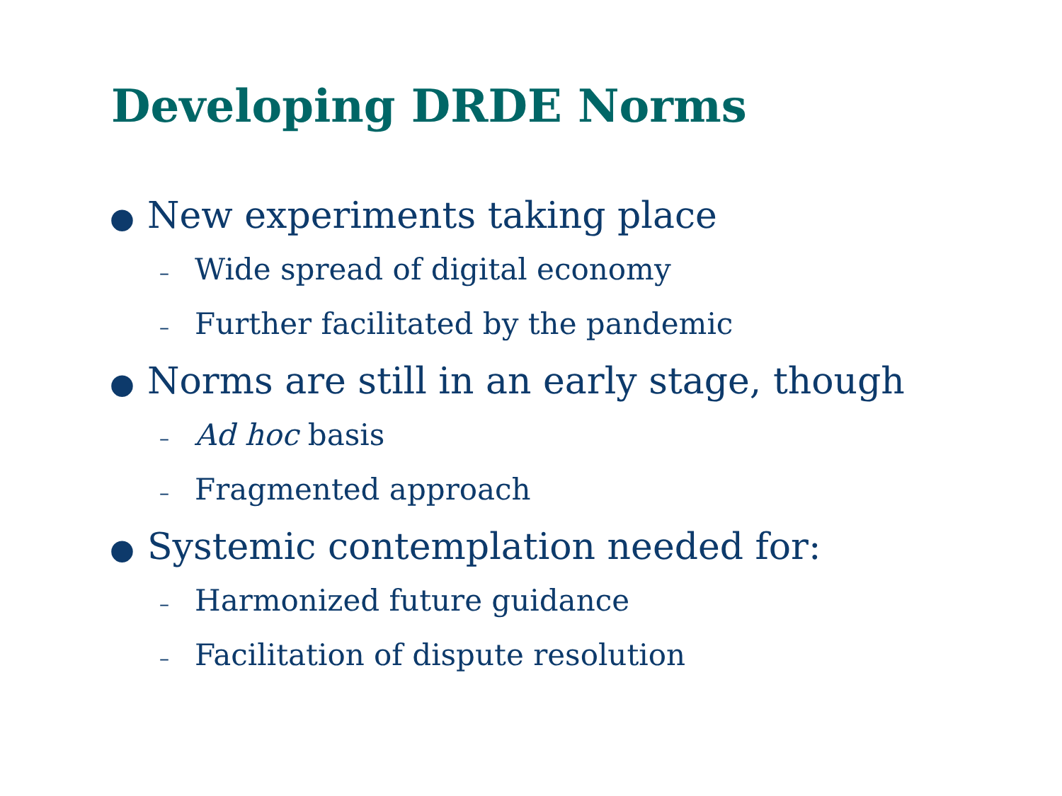Developing DRDE Norms
● New experiments taking place
– Wide spread of digital economy
– Further facilitated by the pandemic
● Norms are still in an early stage, though
– Ad hoc basis
– Fragmented approach
● Systemic contemplation needed for:
– Harmonized future guidance
– Facilitation of dispute resolution